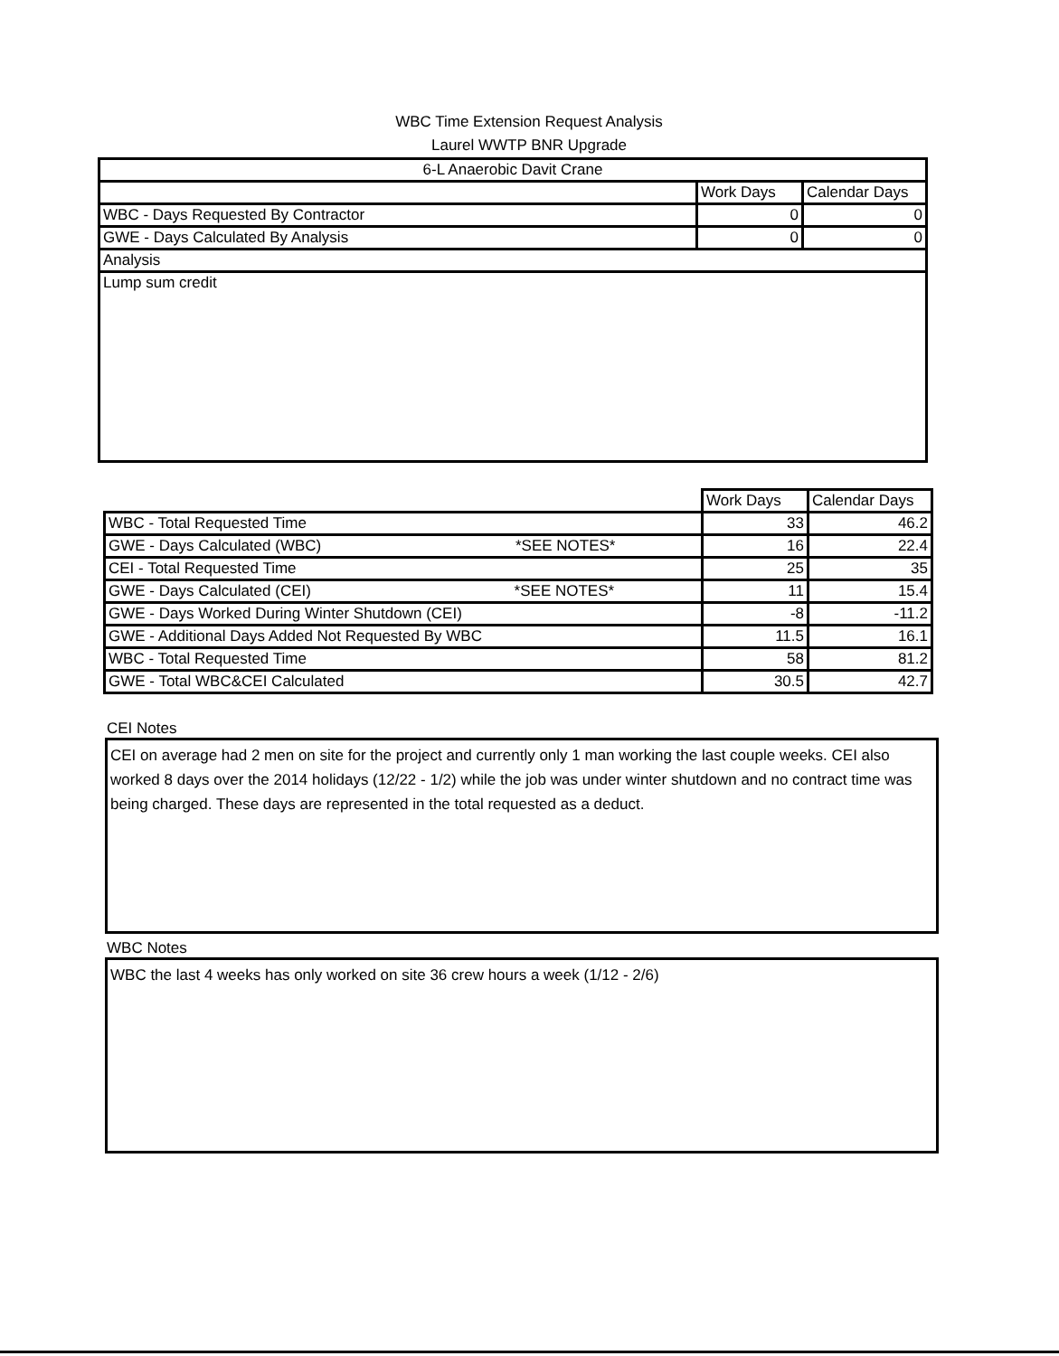WBC Time Extension Request Analysis
Laurel WWTP BNR Upgrade
| 6-L Anaerobic Davit Crane | | |
| | Work Days | Calendar Days |
| WBC - Days Requested By Contractor | 0 | 0 |
| GWE - Days Calculated By Analysis | 0 | 0 |
| Analysis | | |
| Lump sum credit | | |
| | Work Days | Calendar Days |
| WBC - Total Requested Time | 33 | 46.2 |
| GWE - Days Calculated (WBC) *SEE NOTES* | 16 | 22.4 |
| CEI - Total Requested Time | 25 | 35 |
| GWE - Days Calculated (CEI) *SEE NOTES* | 11 | 15.4 |
| GWE - Days Worked During Winter Shutdown (CEI) | -8 | -11.2 |
| GWE - Additional Days Added Not Requested By WBC | 11.5 | 16.1 |
| WBC - Total Requested Time | 58 | 81.2 |
| GWE - Total WBC&CEI Calculated | 30.5 | 42.7 |
CEI Notes
CEI on average had 2 men on site for the project and currently only 1 man working the last couple weeks. CEI also worked 8 days over the 2014 holidays (12/22 - 1/2) while the job was under winter shutdown and no contract time was being charged. These days are represented in the total requested as a deduct.
WBC Notes
WBC the last 4 weeks has only worked on site 36 crew hours a week (1/12 - 2/6)